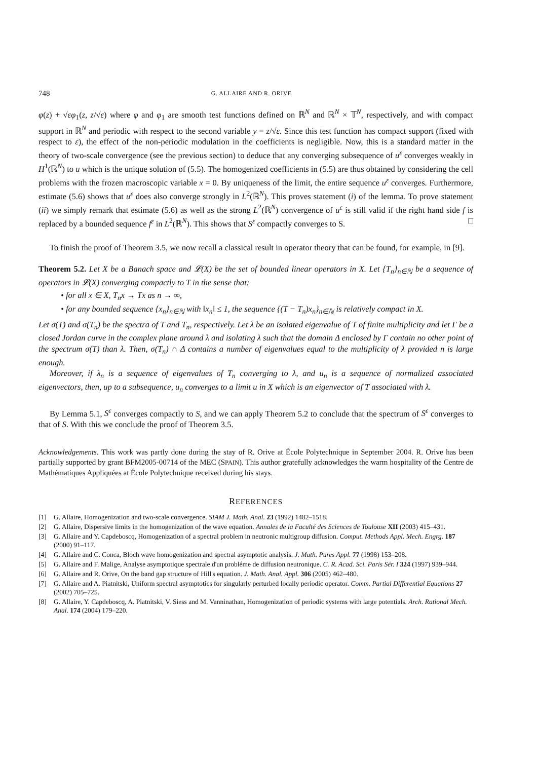748 G. ALLAIRE AND R. ORIVE
φ(z) + √εφ<sub>1</sub>(z, z/√ε) where φ and φ<sub>1</sub> are smooth test functions defined on ℝ<sup>N</sup> and ℝ<sup>N</sup> × 𝕋<sup>N</sup>, respectively, and with compact support in ℝ<sup>N</sup> and periodic with respect to the second variable y = z/√ε. Since this test function has compact support (fixed with respect to ε), the effect of the non-periodic modulation in the coefficients is negligible. Now, this is a standard matter in the theory of two-scale convergence (see the previous section) to deduce that any converging subsequence of u<sup>ε</sup> converges weakly in H<sup>1</sup>(ℝ<sup>N</sup>) to u which is the unique solution of (5.5). The homogenized coefficients in (5.5) are thus obtained by considering the cell problems with the frozen macroscopic variable x = 0. By uniqueness of the limit, the entire sequence u<sup>ε</sup> converges. Furthermore, estimate (5.6) shows that u<sup>ε</sup> does also converge strongly in L<sup>2</sup>(ℝ<sup>N</sup>). This proves statement (i) of the lemma. To prove statement (ii) we simply remark that estimate (5.6) as well as the strong L<sup>2</sup>(ℝ<sup>N</sup>) convergence of u<sup>ε</sup> is still valid if the right hand side f is replaced by a bounded sequence f<sup>ε</sup> in L<sup>2</sup>(ℝ<sup>N</sup>). This shows that S<sup>ε</sup> compactly converges to S. □
To finish the proof of Theorem 3.5, we now recall a classical result in operator theory that can be found, for example, in [9].
Theorem 5.2. Let X be a Banach space and 𝓛(X) be the set of bounded linear operators in X. Let {T<sub>n</sub>}<sub>n∈ℕ</sub> be a sequence of operators in 𝓛(X) converging compactly to T in the sense that:
• for all x ∈ X, T<sub>n</sub>x → Tx as n → ∞,
• for any bounded sequence {x<sub>n</sub>}<sub>n∈ℕ</sub> with ‖x<sub>n</sub>‖ ≤ 1, the sequence {(T − T<sub>n</sub>)x<sub>n</sub>}<sub>n∈ℕ</sub> is relatively compact in X.
Let σ(T) and σ(T<sub>n</sub>) be the spectra of T and T<sub>n</sub>, respectively. Let λ be an isolated eigenvalue of T of finite multiplicity and let Γ be a closed Jordan curve in the complex plane around λ and isolating λ such that the domain Δ enclosed by Γ contain no other point of the spectrum σ(T) than λ. Then, σ(T<sub>n</sub>) ∩ Δ contains a number of eigenvalues equal to the multiplicity of λ provided n is large enough.
Moreover, if λ<sub>n</sub> is a sequence of eigenvalues of T<sub>n</sub> converging to λ, and u<sub>n</sub> is a sequence of normalized associated eigenvectors, then, up to a subsequence, u<sub>n</sub> converges to a limit u in X which is an eigenvector of T associated with λ.
By Lemma 5.1, S<sup>ε</sup> converges compactly to S, and we can apply Theorem 5.2 to conclude that the spectrum of S<sup>ε</sup> converges to that of S. With this we conclude the proof of Theorem 3.5.
Acknowledgements. This work was partly done during the stay of R. Orive at École Polytechnique in September 2004. R. Orive has been partially supported by grant BFM2005-00714 of the MEC (SPAIN). This author gratefully acknowledges the warm hospitality of the Centre de Mathématiques Appliquées at École Polytechnique received during his stays.
REFERENCES
[1] G. Allaire, Homogenization and two-scale convergence. SIAM J. Math. Anal. 23 (1992) 1482–1518.
[2] G. Allaire, Dispersive limits in the homogenization of the wave equation. Annales de la Faculté des Sciences de Toulouse XII (2003) 415–431.
[3] G. Allaire and Y. Capdeboscq, Homogenization of a spectral problem in neutronic multigroup diffusion. Comput. Methods Appl. Mech. Engrg. 187 (2000) 91–117.
[4] G. Allaire and C. Conca, Bloch wave homogenization and spectral asymptotic analysis. J. Math. Pures Appl. 77 (1998) 153–208.
[5] G. Allaire and F. Malige, Analyse asymptotique spectrale d'un probléme de diffusion neutronique. C. R. Acad. Sci. Paris Sér. I 324 (1997) 939–944.
[6] G. Allaire and R. Orive, On the band gap structure of Hill's equation. J. Math. Anal. Appl. 306 (2005) 462–480.
[7] G. Allaire and A. Piatnitski, Uniform spectral asymptotics for singularly perturbed locally periodic operator. Comm. Partial Differential Equations 27 (2002) 705–725.
[8] G. Allaire, Y. Capdeboscq, A. Piatnitski, V. Siess and M. Vanninathan, Homogenization of periodic systems with large potentials. Arch. Rational Mech. Anal. 174 (2004) 179–220.